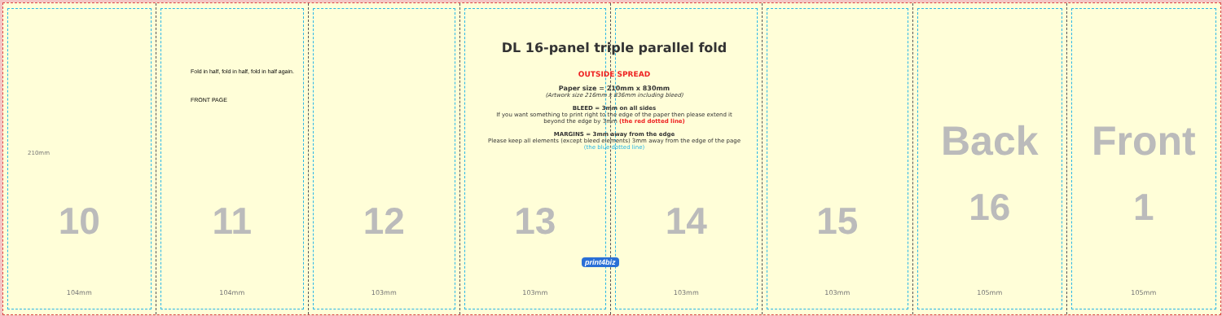10
104mm
11
104mm
12
103mm
13
103mm
14
103mm
15
103mm
Back
16
105mm
Front
1
105mm
Fold in half, fold in half, fold in half again.
FRONT PAGE
DL 16-panel triple parallel fold
OUTSIDE SPREAD
Paper size = 210mm x 830mm
(Artwork size 216mm x 836mm including bleed)
BLEED = 3mm on all sides
If you want something to print right to the edge of the paper then please extend it
beyond the edge by 3mm (the red dotted line)
MARGINS = 3mm away from the edge
Please keep all elements (except bleed elements) 3mm away from the edge of the page
(the blue dotted line)
210mm
print4biz